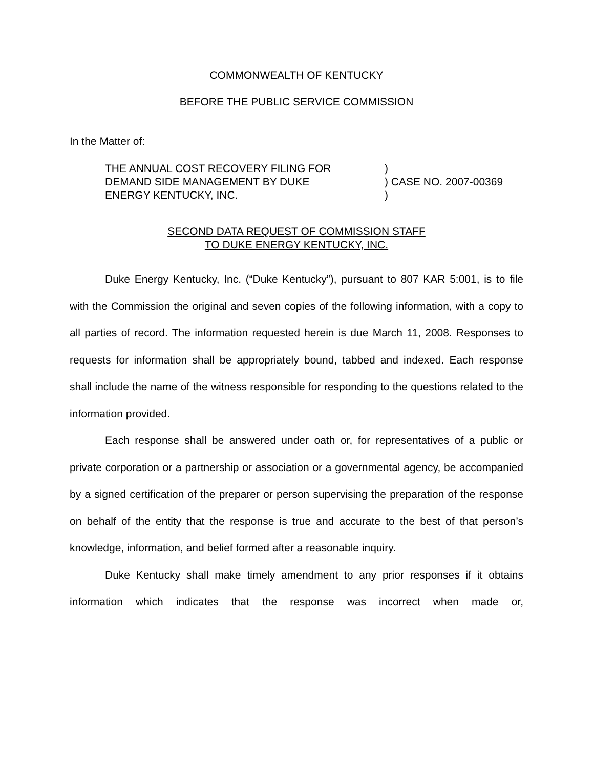COMMONWEALTH OF KENTUCKY
BEFORE THE PUBLIC SERVICE COMMISSION
In the Matter of:
THE ANNUAL COST RECOVERY FILING FOR
DEMAND SIDE MANAGEMENT BY DUKE
ENERGY KENTUCKY, INC.
)
) CASE NO. 2007-00369
)
SECOND DATA REQUEST OF COMMISSION STAFF
TO DUKE ENERGY KENTUCKY, INC.
Duke Energy Kentucky, Inc. (“Duke Kentucky”), pursuant to 807 KAR 5:001, is to file with the Commission the original and seven copies of the following information, with a copy to all parties of record. The information requested herein is due March 11, 2008. Responses to requests for information shall be appropriately bound, tabbed and indexed. Each response shall include the name of the witness responsible for responding to the questions related to the information provided.
Each response shall be answered under oath or, for representatives of a public or private corporation or a partnership or association or a governmental agency, be accompanied by a signed certification of the preparer or person supervising the preparation of the response on behalf of the entity that the response is true and accurate to the best of that person’s knowledge, information, and belief formed after a reasonable inquiry.
Duke Kentucky shall make timely amendment to any prior responses if it obtains information which indicates that the response was incorrect when made or,